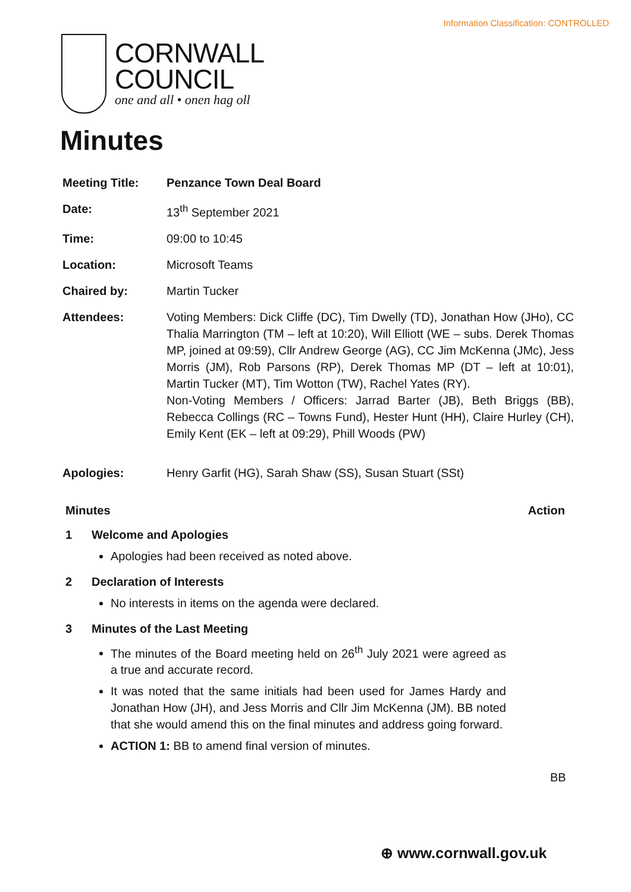Information Classification: CONTROLLED
CORNWALL
COUNCIL
one and all • onen hag oll
Minutes
| Meeting Title: | Penzance Town Deal Board |
| Date: | 13<sup>th</sup> September 2021 |
| Time: | 09:00 to 10:45 |
| Location: | Microsoft Teams |
| Chaired by: | Martin Tucker |
| Attendees: | Voting Members: Dick Cliffe (DC), Tim Dwelly (TD), Jonathan How (JHo), CC Thalia Marrington (TM – left at 10:20), Will Elliott (WE – subs. Derek Thomas MP, joined at 09:59), Cllr Andrew George (AG), CC Jim McKenna (JMc), Jess Morris (JM), Rob Parsons (RP), Derek Thomas MP (DT – left at 10:01), Martin Tucker (MT), Tim Wotton (TW), Rachel Yates (RY). Non-Voting Members / Officers: Jarrad Barter (JB), Beth Briggs (BB), Rebecca Collings (RC – Towns Fund), Hester Hunt (HH), Claire Hurley (CH), Emily Kent (EK – left at 09:29), Phill Woods (PW) |
| Apologies: | Henry Garfit (HG), Sarah Shaw (SS), Susan Stuart (SSt) |
Minutes Action
1 Welcome and Apologies
Apologies had been received as noted above.
2 Declaration of Interests
No interests in items on the agenda were declared.
3 Minutes of the Last Meeting
The minutes of the Board meeting held on 26<sup>th</sup> July 2021 were agreed as a true and accurate record.
It was noted that the same initials had been used for James Hardy and Jonathan How (JH), and Jess Morris and Cllr Jim McKenna (JM). BB noted that she would amend this on the final minutes and address going forward.
ACTION 1: BB to amend final version of minutes.
BB
⊕ www.cornwall.gov.uk